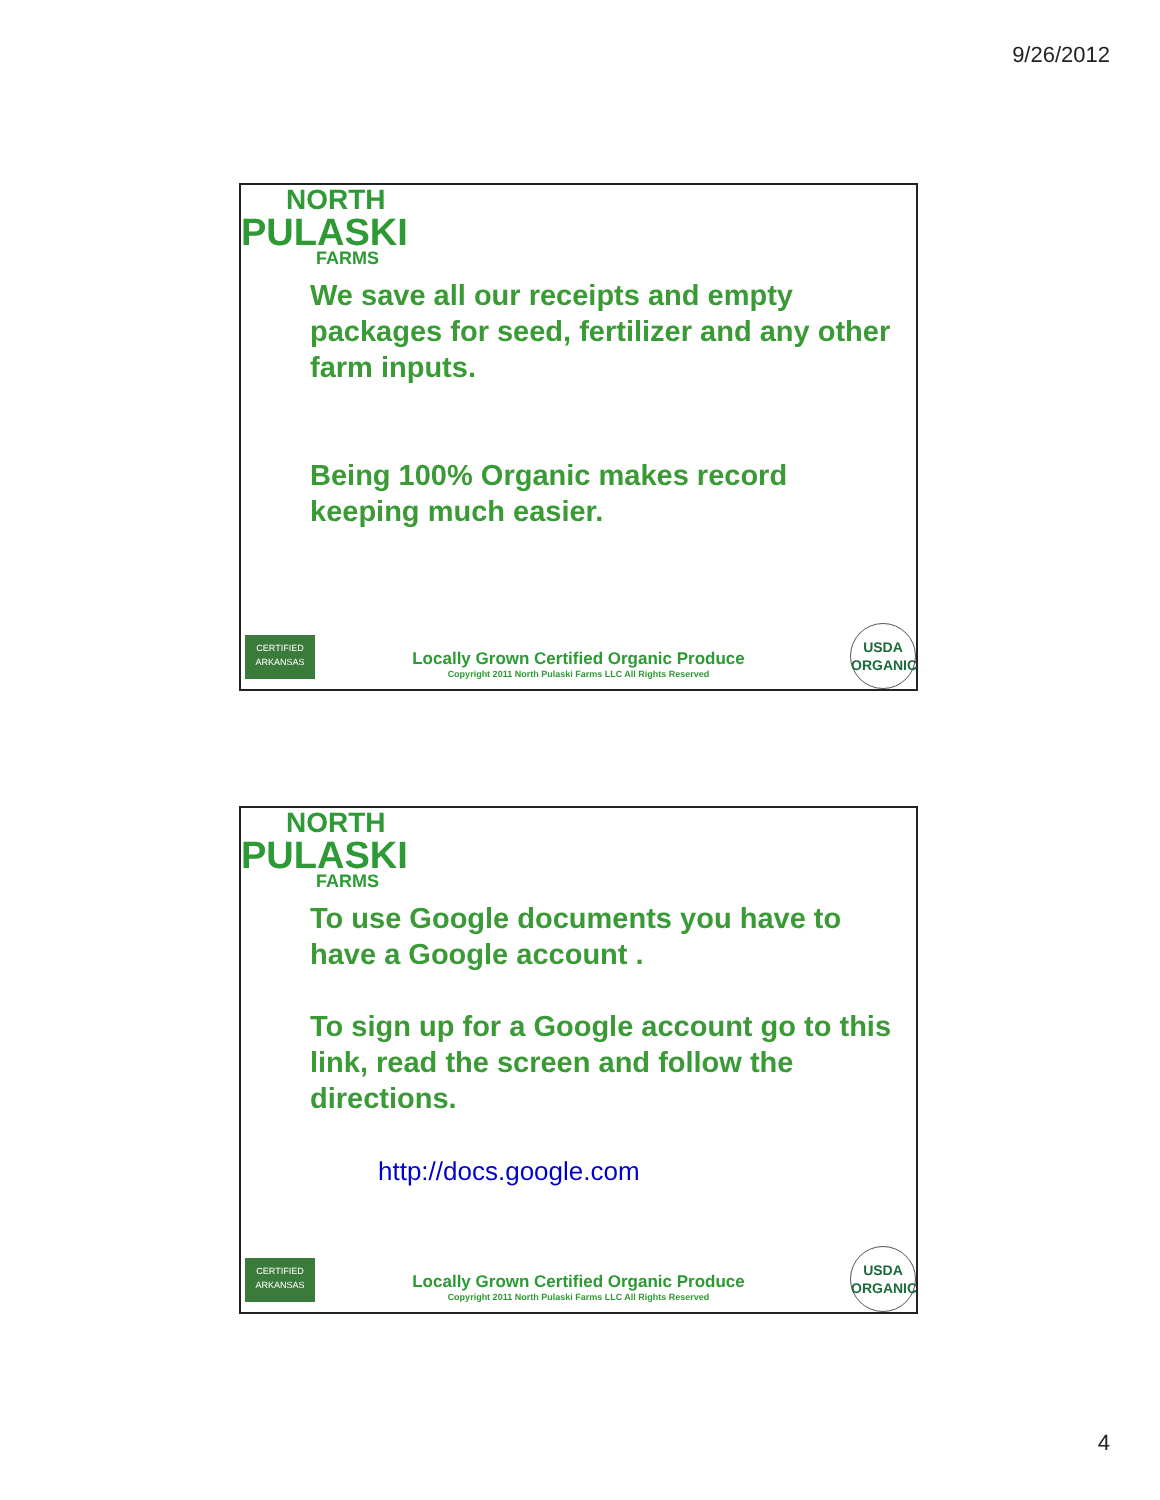9/26/2012
NORTH
PULASKI
FARMS
We save all our receipts and empty packages for seed, fertilizer and any other farm inputs.
Being 100% Organic makes record keeping much easier.
CERTIFIED
ARKANSAS
Locally Grown Certified Organic Produce
Copyright 2011 North Pulaski Farms LLC All Rights Reserved
USDA
ORGANIC
NORTH
PULASKI
FARMS
To use Google documents you have to have a Google account .
To sign up for a Google account go to this link, read the screen and follow the directions.
http://docs.google.com
CERTIFIED
ARKANSAS
Locally Grown Certified Organic Produce
Copyright 2011 North Pulaski Farms LLC All Rights Reserved
USDA
ORGANIC
4